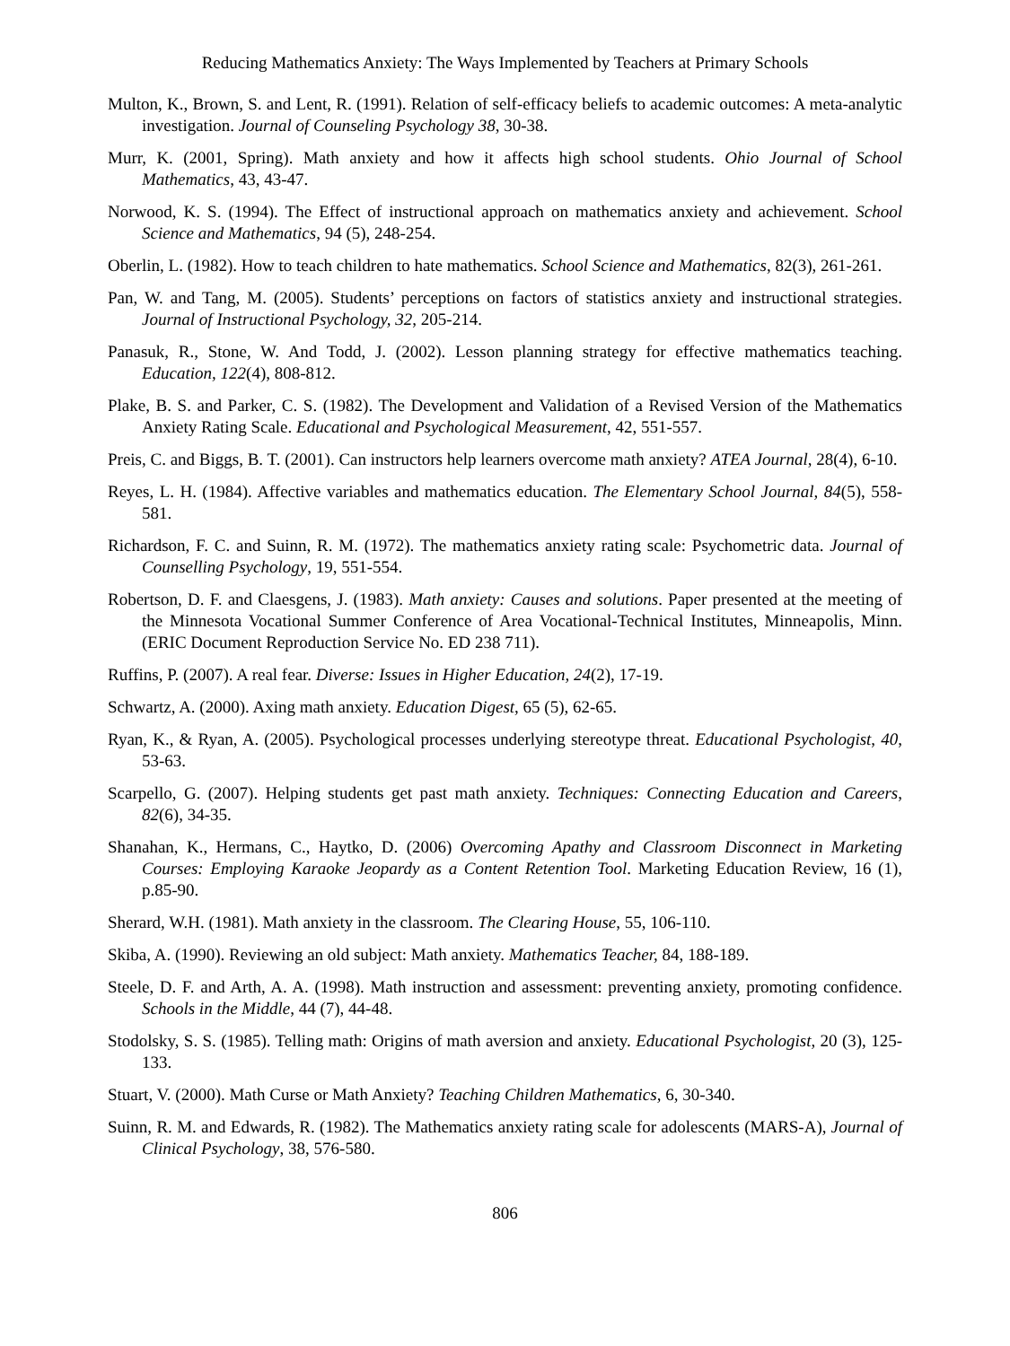Reducing Mathematics Anxiety: The Ways Implemented by Teachers at Primary Schools
Multon, K., Brown, S. and Lent, R. (1991). Relation of self-efficacy beliefs to academic outcomes: A meta-analytic investigation. Journal of Counseling Psychology 38, 30-38.
Murr, K. (2001, Spring). Math anxiety and how it affects high school students. Ohio Journal of School Mathematics, 43, 43-47.
Norwood, K. S. (1994). The Effect of instructional approach on mathematics anxiety and achievement. School Science and Mathematics, 94 (5), 248-254.
Oberlin, L. (1982). How to teach children to hate mathematics. School Science and Mathematics, 82(3), 261-261.
Pan, W. and Tang, M. (2005). Students’ perceptions on factors of statistics anxiety and instructional strategies. Journal of Instructional Psychology, 32, 205-214.
Panasuk, R., Stone, W. And Todd, J. (2002). Lesson planning strategy for effective mathematics teaching. Education, 122(4), 808-812.
Plake, B. S. and Parker, C. S. (1982). The Development and Validation of a Revised Version of the Mathematics Anxiety Rating Scale. Educational and Psychological Measurement, 42, 551-557.
Preis, C. and Biggs, B. T. (2001). Can instructors help learners overcome math anxiety? ATEA Journal, 28(4), 6-10.
Reyes, L. H. (1984). Affective variables and mathematics education. The Elementary School Journal, 84(5), 558-581.
Richardson, F. C. and Suinn, R. M. (1972). The mathematics anxiety rating scale: Psychometric data. Journal of Counselling Psychology, 19, 551-554.
Robertson, D. F. and Claesgens, J. (1983). Math anxiety: Causes and solutions. Paper presented at the meeting of the Minnesota Vocational Summer Conference of Area Vocational-Technical Institutes, Minneapolis, Minn. (ERIC Document Reproduction Service No. ED 238 711).
Ruffins, P. (2007). A real fear. Diverse: Issues in Higher Education, 24(2), 17-19.
Schwartz, A. (2000). Axing math anxiety. Education Digest, 65 (5), 62-65.
Ryan, K., & Ryan, A. (2005). Psychological processes underlying stereotype threat. Educational Psychologist, 40, 53-63.
Scarpello, G. (2007). Helping students get past math anxiety. Techniques: Connecting Education and Careers, 82(6), 34-35.
Shanahan, K., Hermans, C., Haytko, D. (2006) Overcoming Apathy and Classroom Disconnect in Marketing Courses: Employing Karaoke Jeopardy as a Content Retention Tool. Marketing Education Review, 16 (1), p.85-90.
Sherard, W.H. (1981). Math anxiety in the classroom. The Clearing House, 55, 106-110.
Skiba, A. (1990). Reviewing an old subject: Math anxiety. Mathematics Teacher, 84, 188-189.
Steele, D. F. and Arth, A. A. (1998). Math instruction and assessment: preventing anxiety, promoting confidence. Schools in the Middle, 44 (7), 44-48.
Stodolsky, S. S. (1985). Telling math: Origins of math aversion and anxiety. Educational Psychologist, 20 (3), 125-133.
Stuart, V. (2000). Math Curse or Math Anxiety? Teaching Children Mathematics, 6, 30-340.
Suinn, R. M. and Edwards, R. (1982). The Mathematics anxiety rating scale for adolescents (MARS-A), Journal of Clinical Psychology, 38, 576-580.
806